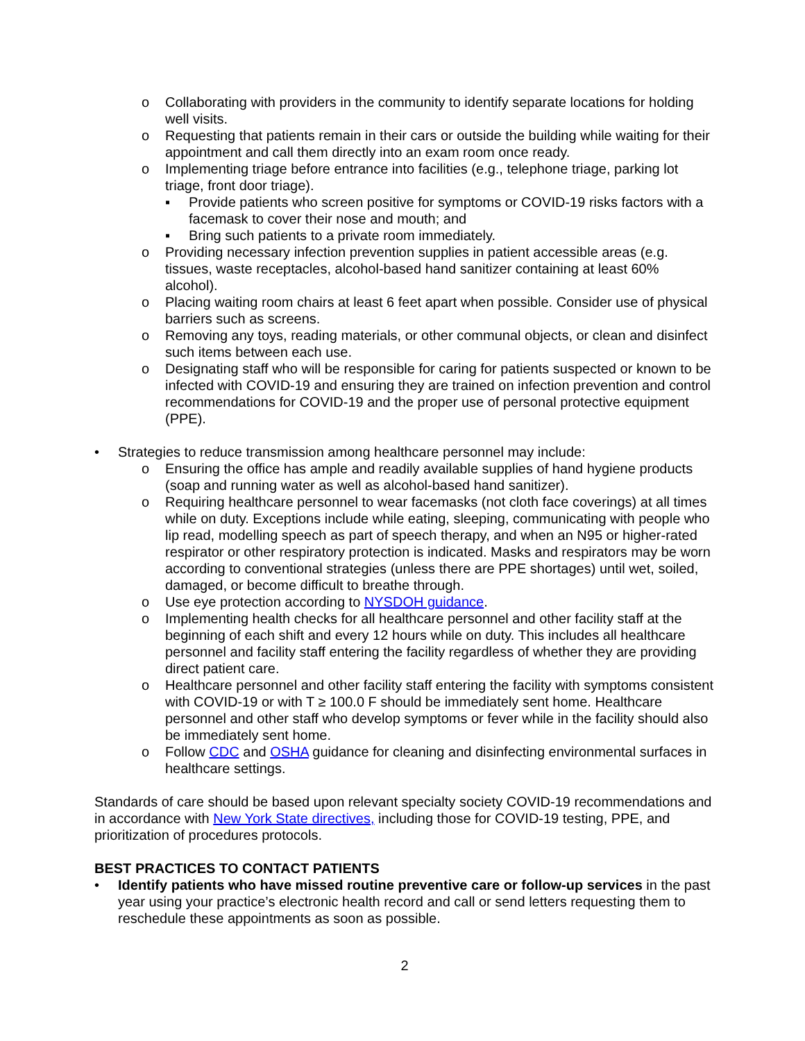o Collaborating with providers in the community to identify separate locations for holding well visits.
o Requesting that patients remain in their cars or outside the building while waiting for their appointment and call them directly into an exam room once ready.
o Implementing triage before entrance into facilities (e.g., telephone triage, parking lot triage, front door triage).
▪ Provide patients who screen positive for symptoms or COVID-19 risks factors with a facemask to cover their nose and mouth; and
▪ Bring such patients to a private room immediately.
o Providing necessary infection prevention supplies in patient accessible areas (e.g. tissues, waste receptacles, alcohol-based hand sanitizer containing at least 60% alcohol).
o Placing waiting room chairs at least 6 feet apart when possible. Consider use of physical barriers such as screens.
o Removing any toys, reading materials, or other communal objects, or clean and disinfect such items between each use.
o Designating staff who will be responsible for caring for patients suspected or known to be infected with COVID-19 and ensuring they are trained on infection prevention and control recommendations for COVID-19 and the proper use of personal protective equipment (PPE).
• Strategies to reduce transmission among healthcare personnel may include:
o Ensuring the office has ample and readily available supplies of hand hygiene products (soap and running water as well as alcohol-based hand sanitizer).
o Requiring healthcare personnel to wear facemasks (not cloth face coverings) at all times while on duty. Exceptions include while eating, sleeping, communicating with people who lip read, modelling speech as part of speech therapy, and when an N95 or higher-rated respirator or other respiratory protection is indicated. Masks and respirators may be worn according to conventional strategies (unless there are PPE shortages) until wet, soiled, damaged, or become difficult to breathe through.
o Use eye protection according to NYSDOH guidance.
o Implementing health checks for all healthcare personnel and other facility staff at the beginning of each shift and every 12 hours while on duty. This includes all healthcare personnel and facility staff entering the facility regardless of whether they are providing direct patient care.
o Healthcare personnel and other facility staff entering the facility with symptoms consistent with COVID-19 or with T ≥ 100.0 F should be immediately sent home. Healthcare personnel and other staff who develop symptoms or fever while in the facility should also be immediately sent home.
o Follow CDC and OSHA guidance for cleaning and disinfecting environmental surfaces in healthcare settings.
Standards of care should be based upon relevant specialty society COVID-19 recommendations and in accordance with New York State directives, including those for COVID-19 testing, PPE, and prioritization of procedures protocols.
BEST PRACTICES TO CONTACT PATIENTS
• Identify patients who have missed routine preventive care or follow-up services in the past year using your practice’s electronic health record and call or send letters requesting them to reschedule these appointments as soon as possible.
2